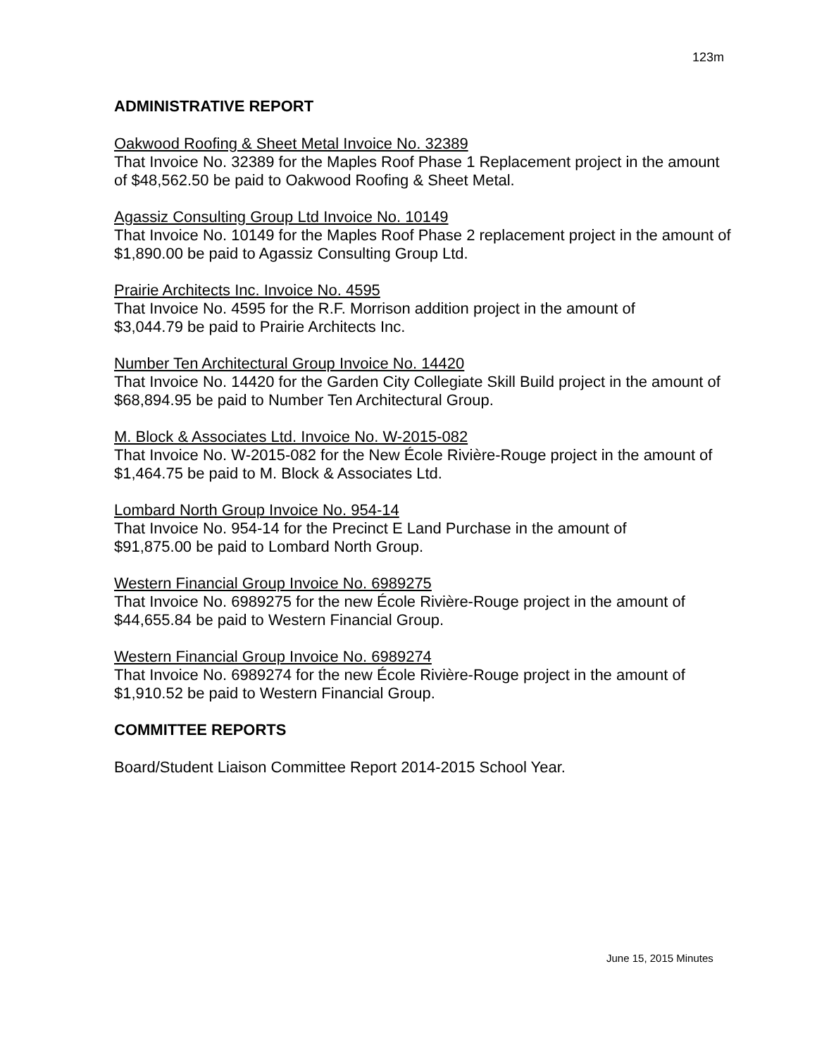123m
ADMINISTRATIVE REPORT
Oakwood Roofing & Sheet Metal Invoice No. 32389
That Invoice No. 32389 for the Maples Roof Phase 1 Replacement project in the amount of $48,562.50 be paid to Oakwood Roofing & Sheet Metal.
Agassiz Consulting Group Ltd Invoice No. 10149
That Invoice No. 10149 for the Maples Roof Phase 2 replacement project in the amount of $1,890.00 be paid to Agassiz Consulting Group Ltd.
Prairie Architects Inc. Invoice No. 4595
That Invoice No. 4595 for the R.F. Morrison addition project in the amount of
$3,044.79 be paid to Prairie Architects Inc.
Number Ten Architectural Group Invoice No. 14420
That Invoice No. 14420 for the Garden City Collegiate Skill Build project in the amount of $68,894.95 be paid to Number Ten Architectural Group.
M. Block & Associates Ltd. Invoice No. W-2015-082
That Invoice No. W-2015-082 for the New École Rivière-Rouge project in the amount of $1,464.75 be paid to M. Block & Associates Ltd.
Lombard North Group Invoice No. 954-14
That Invoice No. 954-14 for the Precinct E Land Purchase in the amount of
$91,875.00 be paid to Lombard North Group.
Western Financial Group Invoice No. 6989275
That Invoice No. 6989275 for the new École Rivière-Rouge project in the amount of $44,655.84 be paid to Western Financial Group.
Western Financial Group Invoice No. 6989274
That Invoice No. 6989274 for the new École Rivière-Rouge project in the amount of $1,910.52 be paid to Western Financial Group.
COMMITTEE REPORTS
Board/Student Liaison Committee Report 2014-2015 School Year.
June 15, 2015 Minutes